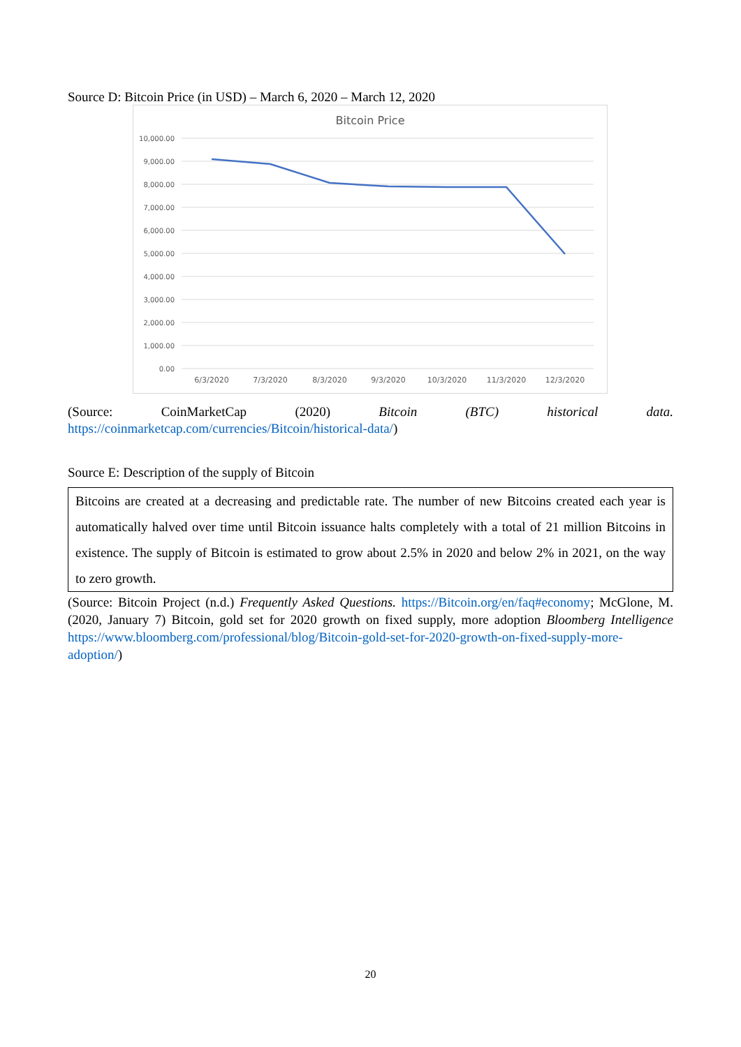Source D: Bitcoin Price (in USD) – March 6, 2020 – March 12, 2020
Bitcoin Price
10,000.00
9,000.00
8,000.00
7,000.00
6,000.00
5,000.00
4,000.00
3,000.00
2,000.00
1,000.00
0.00
6/3/2020
7/3/2020
8/3/2020
9/3/2020
10/3/2020
11/3/2020
12/3/2020
(Source: CoinMarketCap (2020) Bitcoin (BTC) historical data.
https://coinmarketcap.com/currencies/Bitcoin/historical-data/)
Source E: Description of the supply of Bitcoin
Bitcoins are created at a decreasing and predictable rate. The number of new Bitcoins created each year is automatically halved over time until Bitcoin issuance halts completely with a total of 21 million Bitcoins in existence. The supply of Bitcoin is estimated to grow about 2.5% in 2020 and below 2% in 2021, on the way to zero growth.
(Source: Bitcoin Project (n.d.) Frequently Asked Questions. https://Bitcoin.org/en/faq#economy; McGlone, M. (2020, January 7) Bitcoin, gold set for 2020 growth on fixed supply, more adoption Bloomberg Intelligence https://www.bloomberg.com/professional/blog/Bitcoin-gold-set-for-2020-growth-on-fixed-supply-more-adoption/)
20